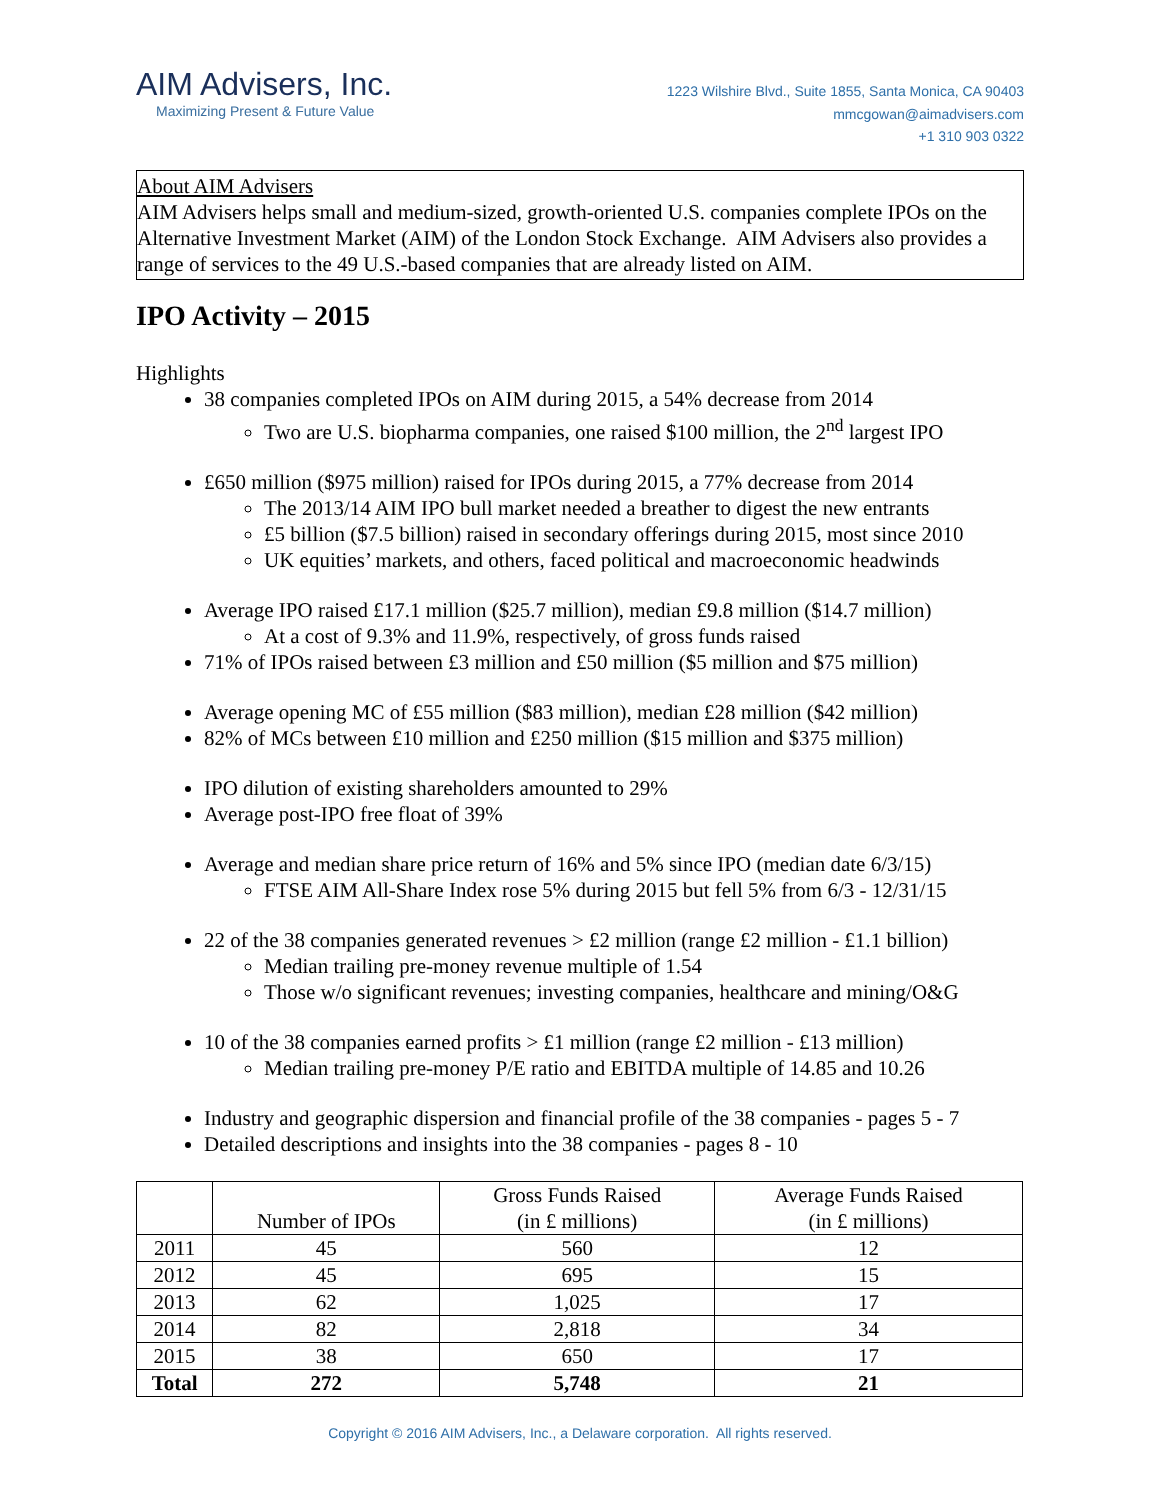AIM Advisers, Inc.
Maximizing Present & Future Value
1223 Wilshire Blvd., Suite 1855, Santa Monica, CA 90403
mmcgowan@aimadvisers.com
+1 310 903 0322
About AIM Advisers
AIM Advisers helps small and medium-sized, growth-oriented U.S. companies complete IPOs on the Alternative Investment Market (AIM) of the London Stock Exchange. AIM Advisers also provides a range of services to the 49 U.S.-based companies that are already listed on AIM.
IPO Activity – 2015
Highlights
38 companies completed IPOs on AIM during 2015, a 54% decrease from 2014
Two are U.S. biopharma companies, one raised $100 million, the 2<sup>nd</sup> largest IPO
£650 million ($975 million) raised for IPOs during 2015, a 77% decrease from 2014
The 2013/14 AIM IPO bull market needed a breather to digest the new entrants
£5 billion ($7.5 billion) raised in secondary offerings during 2015, most since 2010
UK equities’ markets, and others, faced political and macroeconomic headwinds
Average IPO raised £17.1 million ($25.7 million), median £9.8 million ($14.7 million)
At a cost of 9.3% and 11.9%, respectively, of gross funds raised
71% of IPOs raised between £3 million and £50 million ($5 million and $75 million)
Average opening MC of £55 million ($83 million), median £28 million ($42 million)
82% of MCs between £10 million and £250 million ($15 million and $375 million)
IPO dilution of existing shareholders amounted to 29%
Average post-IPO free float of 39%
Average and median share price return of 16% and 5% since IPO (median date 6/3/15)
FTSE AIM All-Share Index rose 5% during 2015 but fell 5% from 6/3 - 12/31/15
22 of the 38 companies generated revenues > £2 million (range £2 million - £1.1 billion)
Median trailing pre-money revenue multiple of 1.54
Those w/o significant revenues; investing companies, healthcare and mining/O&G
10 of the 38 companies earned profits > £1 million (range £2 million - £13 million)
Median trailing pre-money P/E ratio and EBITDA multiple of 14.85 and 10.26
Industry and geographic dispersion and financial profile of the 38 companies - pages 5 - 7
Detailed descriptions and insights into the 38 companies - pages 8 - 10
| | Number of IPOs | Gross Funds Raised (in £ millions) | Average Funds Raised (in £ millions) |
| --- | --- | --- | --- |
| 2011 | 45 | 560 | 12 |
| 2012 | 45 | 695 | 15 |
| 2013 | 62 | 1,025 | 17 |
| 2014 | 82 | 2,818 | 34 |
| 2015 | 38 | 650 | 17 |
| Total | 272 | 5,748 | 21 |
Copyright © 2016 AIM Advisers, Inc., a Delaware corporation. All rights reserved.